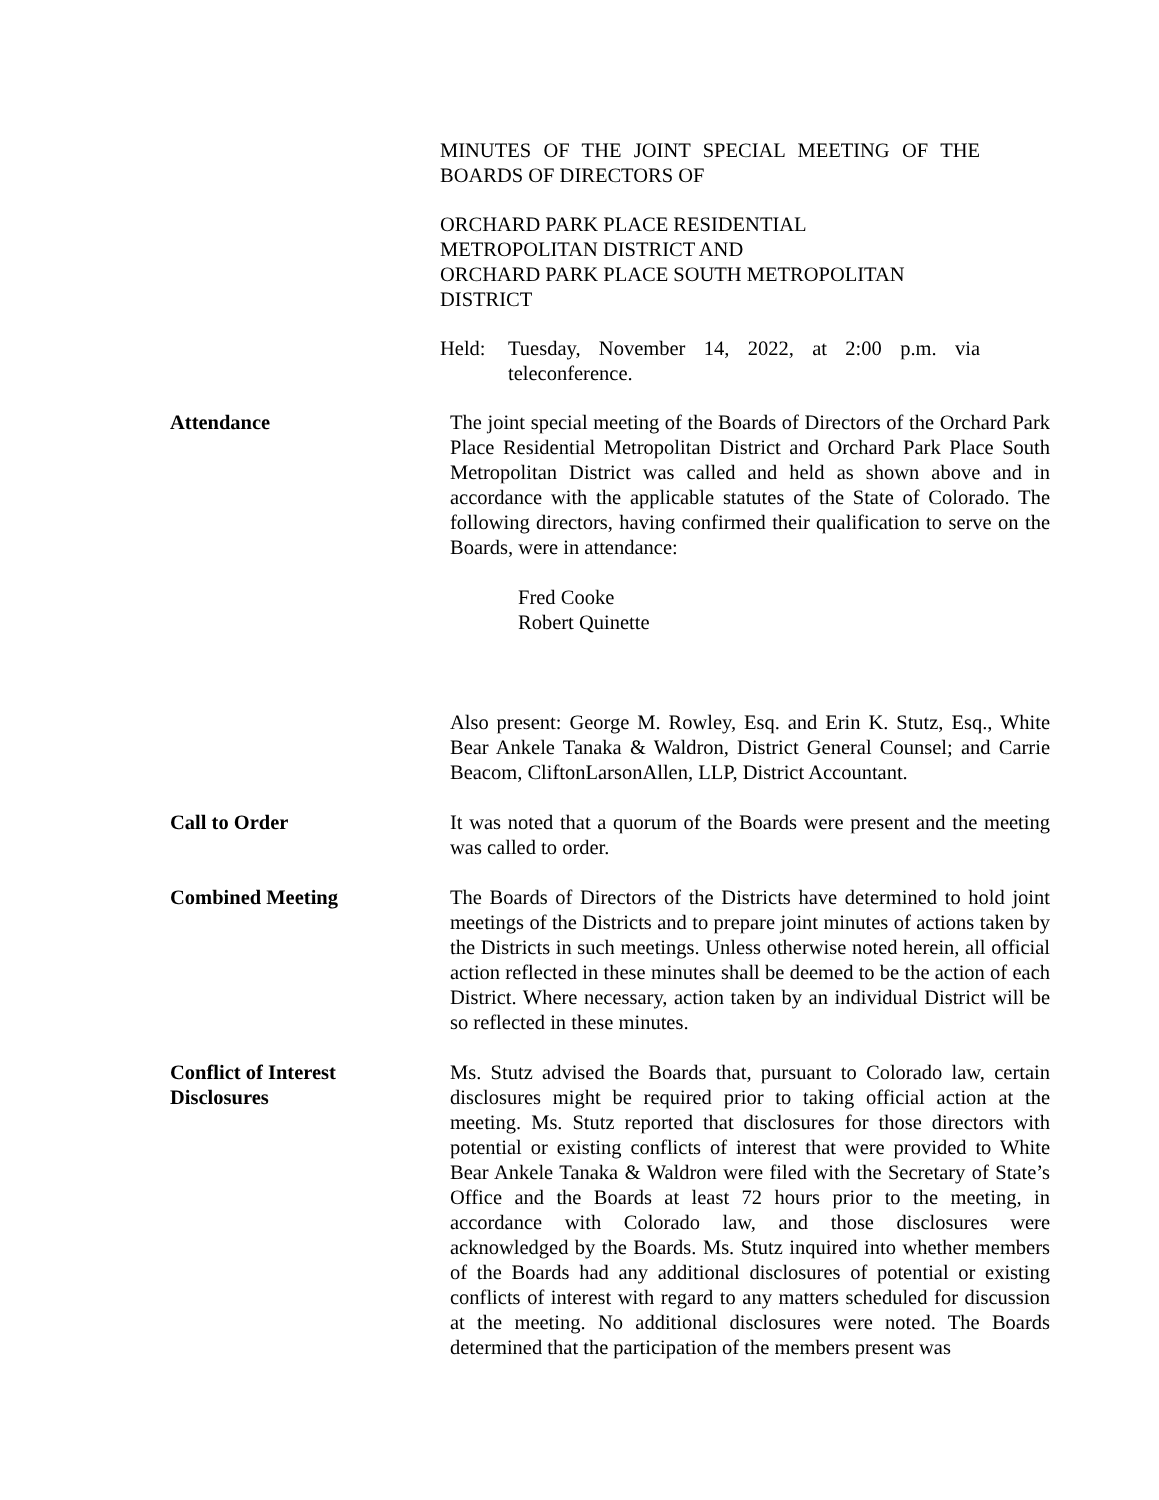MINUTES OF THE JOINT SPECIAL MEETING OF THE BOARDS OF DIRECTORS OF
ORCHARD PARK PLACE RESIDENTIAL
METROPOLITAN DISTRICT AND
ORCHARD PARK PLACE SOUTH METROPOLITAN DISTRICT
Held: Tuesday, November 14, 2022, at 2:00 p.m. via teleconference.
Attendance The joint special meeting of the Boards of Directors of the Orchard Park Place Residential Metropolitan District and Orchard Park Place South Metropolitan District was called and held as shown above and in accordance with the applicable statutes of the State of Colorado. The following directors, having confirmed their qualification to serve on the Boards, were in attendance:
Fred Cooke
Robert Quinette
Also present: George M. Rowley, Esq. and Erin K. Stutz, Esq., White Bear Ankele Tanaka & Waldron, District General Counsel; and Carrie Beacom, CliftonLarsonAllen, LLP, District Accountant.
Call to Order It was noted that a quorum of the Boards were present and the meeting was called to order.
Combined Meeting The Boards of Directors of the Districts have determined to hold joint meetings of the Districts and to prepare joint minutes of actions taken by the Districts in such meetings. Unless otherwise noted herein, all official action reflected in these minutes shall be deemed to be the action of each District. Where necessary, action taken by an individual District will be so reflected in these minutes.
Conflict of Interest
Disclosures
Ms. Stutz advised the Boards that, pursuant to Colorado law, certain disclosures might be required prior to taking official action at the meeting. Ms. Stutz reported that disclosures for those directors with potential or existing conflicts of interest that were provided to White Bear Ankele Tanaka & Waldron were filed with the Secretary of State’s Office and the Boards at least 72 hours prior to the meeting, in accordance with Colorado law, and those disclosures were acknowledged by the Boards. Ms. Stutz inquired into whether members of the Boards had any additional disclosures of potential or existing conflicts of interest with regard to any matters scheduled for discussion at the meeting. No additional disclosures were noted. The Boards determined that the participation of the members present was